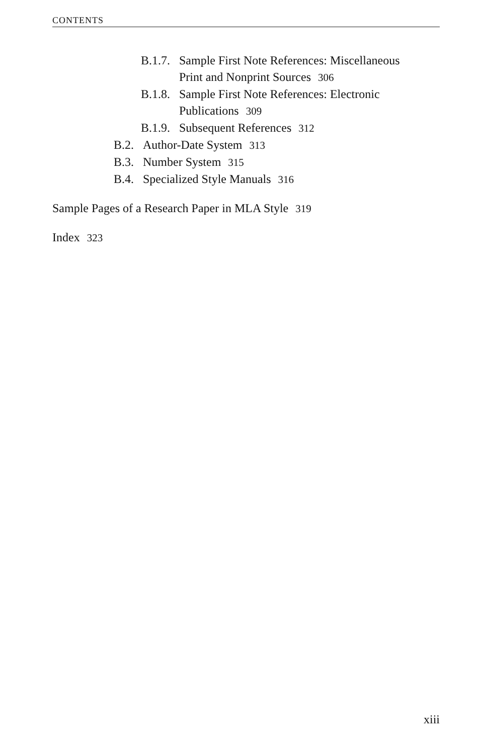CONTENTS
B.1.7. Sample First Note References: Miscellaneous
Print and Nonprint Sources 306
B.1.8. Sample First Note References: Electronic
Publications 309
B.1.9. Subsequent References 312
B.2. Author-Date System 313
B.3. Number System 315
B.4. Specialized Style Manuals 316
Sample Pages of a Research Paper in MLA Style 319
Index 323
xiii